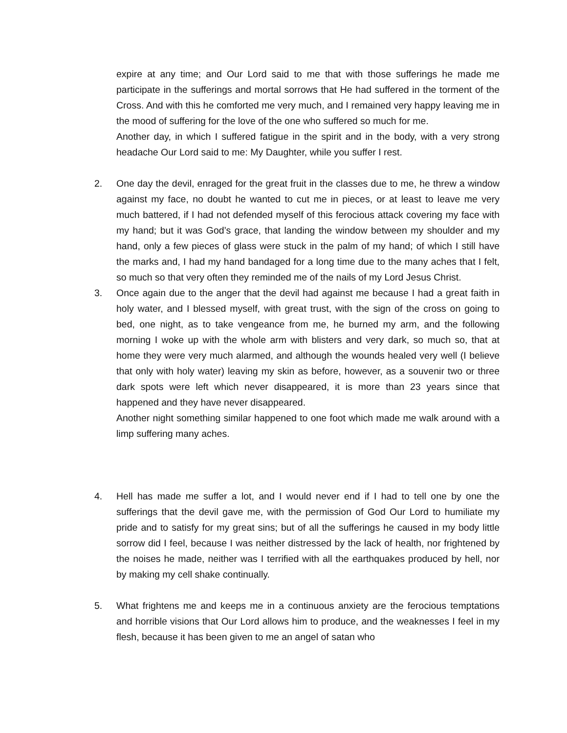expire at any time; and Our Lord said to me that with those sufferings he made me participate in the sufferings and mortal sorrows that He had suffered in the torment of the Cross. And with this he comforted me very much, and I remained very happy leaving me in the mood of suffering for the love of the one who suffered so much for me.
Another day, in which I suffered fatigue in the spirit and in the body, with a very strong headache Our Lord said to me: My Daughter, while you suffer I rest.
2. One day the devil, enraged for the great fruit in the classes due to me, he threw a window against my face, no doubt he wanted to cut me in pieces, or at least to leave me very much battered, if I had not defended myself of this ferocious attack covering my face with my hand; but it was God’s grace, that landing the window between my shoulder and my hand, only a few pieces of glass were stuck in the palm of my hand; of which I still have the marks and, I had my hand bandaged for a long time due to the many aches that I felt, so much so that very often they reminded me of the nails of my Lord Jesus Christ.
3. Once again due to the anger that the devil had against me because I had a great faith in holy water, and I blessed myself, with great trust, with the sign of the cross on going to bed, one night, as to take vengeance from me, he burned my arm, and the following morning I woke up with the whole arm with blisters and very dark, so much so, that at home they were very much alarmed, and although the wounds healed very well (I believe that only with holy water) leaving my skin as before, however, as a souvenir two or three dark spots were left which never disappeared, it is more than 23 years since that happened and they have never disappeared.
Another night something similar happened to one foot which made me walk around with a limp suffering many aches.
4. Hell has made me suffer a lot, and I would never end if I had to tell one by one the sufferings that the devil gave me, with the permission of God Our Lord to humiliate my pride and to satisfy for my great sins; but of all the sufferings he caused in my body little sorrow did I feel, because I was neither distressed by the lack of health, nor frightened by the noises he made, neither was I terrified with all the earthquakes produced by hell, nor by making my cell shake continually.
5. What frightens me and keeps me in a continuous anxiety are the ferocious temptations and horrible visions that Our Lord allows him to produce, and the weaknesses I feel in my flesh, because it has been given to me an angel of satan who